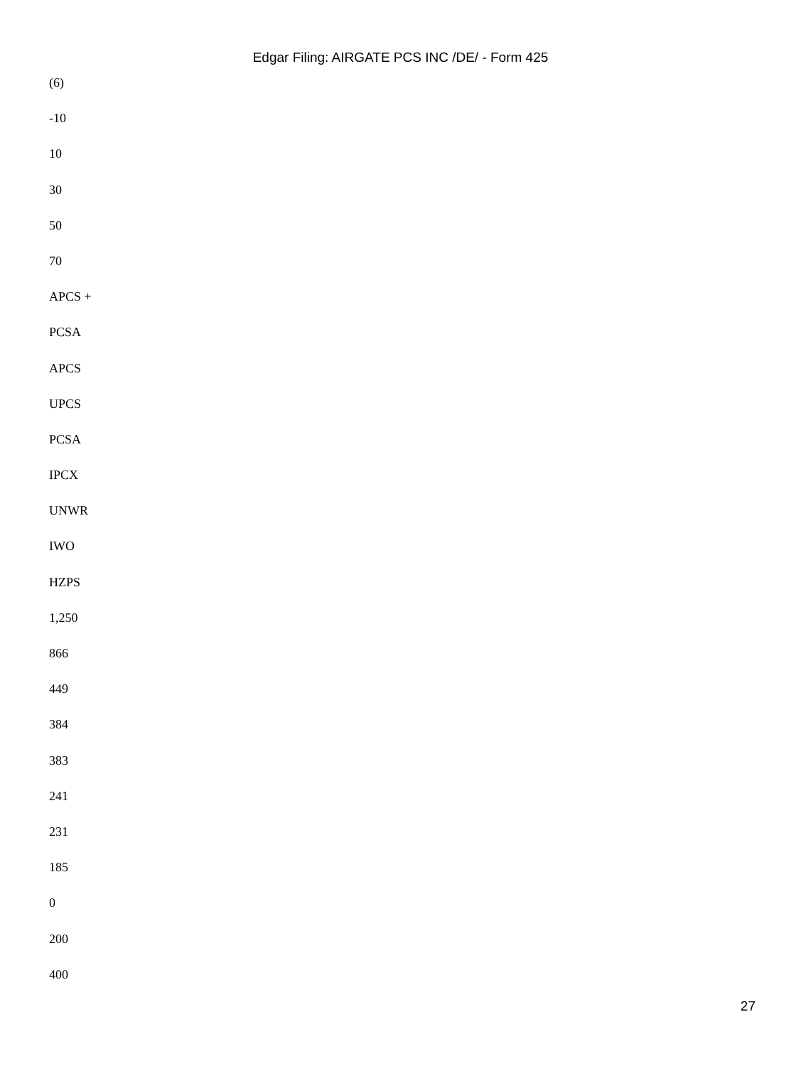Edgar Filing: AIRGATE PCS INC /DE/ - Form 425
(6)
-10
10
30
50
70
APCS +
PCSA
APCS
UPCS
PCSA
IPCX
UNWR
IWO
HZPS
1,250
866
449
384
383
241
231
185
0
200
400
27